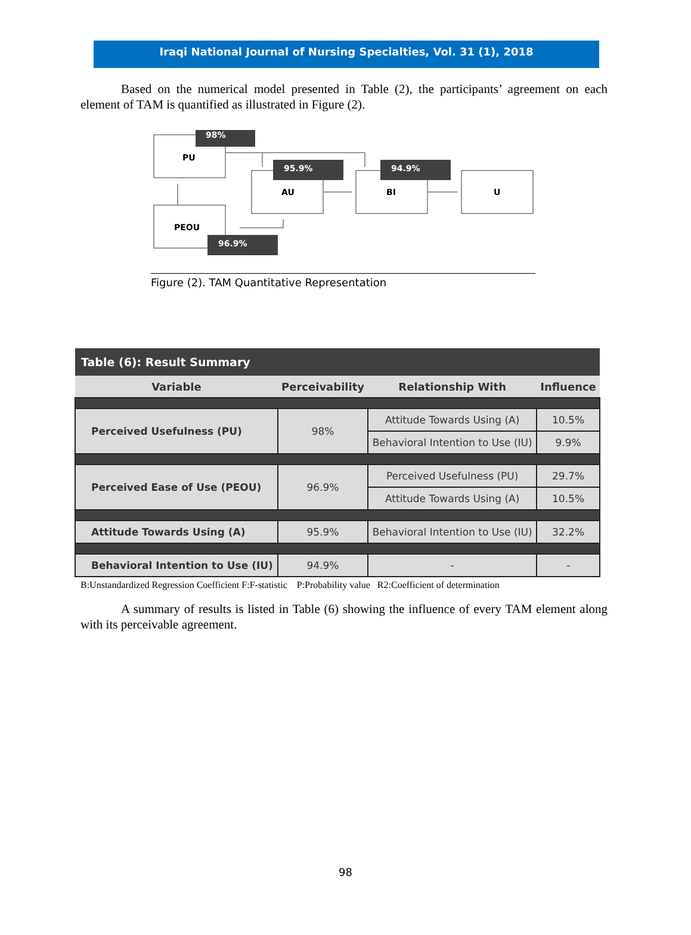Iraqi National Journal of Nursing Specialties, Vol. 31 (1), 2018
Based on the numerical model presented in Table (2), the participants’ agreement on each element of TAM is quantified as illustrated in Figure (2).
98%
PU
95.9% 94.9%
AU BI U
PEOU
96.9%
Figure (2). TAM Quantitative Representation
| Table (6): Result Summary | | | |
| Variable | Perceivability | Relationship With | Influence |
| Perceived Usefulness (PU) | 98% | Attitude Towards Using (A) | 10.5% |
| | | Behavioral Intention to Use (IU) | 9.9% |
| Perceived Ease of Use (PEOU) | 96.9% | Perceived Usefulness (PU) | 29.7% |
| | | Attitude Towards Using (A) | 10.5% |
| Attitude Towards Using (A) | 95.9% | Behavioral Intention to Use (IU) | 32.2% |
| Behavioral Intention to Use (IU) | 94.9% | - | - |
B:Unstandardized Regression Coefficient F:F-statistic P:Probability value R2:Coefficient of determination
A summary of results is listed in Table (6) showing the influence of every TAM element along with its perceivable agreement.
98